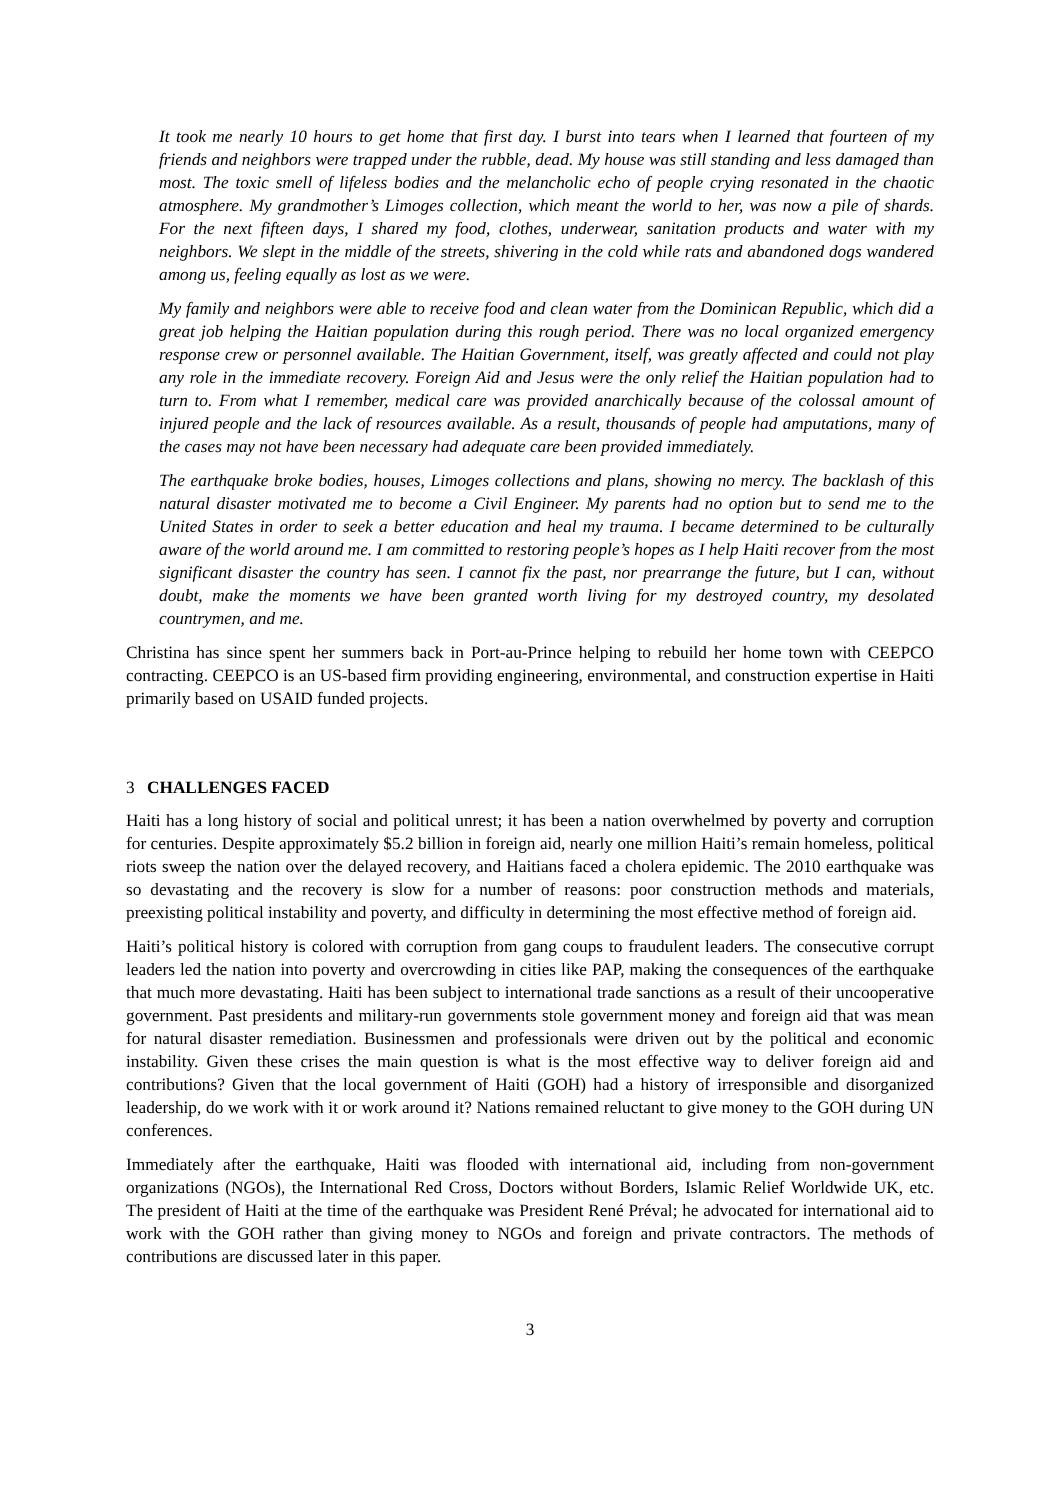It took me nearly 10 hours to get home that first day. I burst into tears when I learned that fourteen of my friends and neighbors were trapped under the rubble, dead. My house was still standing and less damaged than most. The toxic smell of lifeless bodies and the melancholic echo of people crying resonated in the chaotic atmosphere. My grandmother’s Limoges collection, which meant the world to her, was now a pile of shards. For the next fifteen days, I shared my food, clothes, underwear, sanitation products and water with my neighbors. We slept in the middle of the streets, shivering in the cold while rats and abandoned dogs wandered among us, feeling equally as lost as we were.
My family and neighbors were able to receive food and clean water from the Dominican Republic, which did a great job helping the Haitian population during this rough period. There was no local organized emergency response crew or personnel available. The Haitian Government, itself, was greatly affected and could not play any role in the immediate recovery. Foreign Aid and Jesus were the only relief the Haitian population had to turn to. From what I remember, medical care was provided anarchically because of the colossal amount of injured people and the lack of resources available. As a result, thousands of people had amputations, many of the cases may not have been necessary had adequate care been provided immediately.
The earthquake broke bodies, houses, Limoges collections and plans, showing no mercy. The backlash of this natural disaster motivated me to become a Civil Engineer. My parents had no option but to send me to the United States in order to seek a better education and heal my trauma. I became determined to be culturally aware of the world around me. I am committed to restoring people’s hopes as I help Haiti recover from the most significant disaster the country has seen. I cannot fix the past, nor prearrange the future, but I can, without doubt, make the moments we have been granted worth living for my destroyed country, my desolated countrymen, and me.
Christina has since spent her summers back in Port-au-Prince helping to rebuild her home town with CEEPCO contracting. CEEPCO is an US-based firm providing engineering, environmental, and construction expertise in Haiti primarily based on USAID funded projects.
3 CHALLENGES FACED
Haiti has a long history of social and political unrest; it has been a nation overwhelmed by poverty and corruption for centuries. Despite approximately $5.2 billion in foreign aid, nearly one million Haiti’s remain homeless, political riots sweep the nation over the delayed recovery, and Haitians faced a cholera epidemic. The 2010 earthquake was so devastating and the recovery is slow for a number of reasons: poor construction methods and materials, preexisting political instability and poverty, and difficulty in determining the most effective method of foreign aid.
Haiti’s political history is colored with corruption from gang coups to fraudulent leaders. The consecutive corrupt leaders led the nation into poverty and overcrowding in cities like PAP, making the consequences of the earthquake that much more devastating. Haiti has been subject to international trade sanctions as a result of their uncooperative government. Past presidents and military-run governments stole government money and foreign aid that was mean for natural disaster remediation. Businessmen and professionals were driven out by the political and economic instability. Given these crises the main question is what is the most effective way to deliver foreign aid and contributions? Given that the local government of Haiti (GOH) had a history of irresponsible and disorganized leadership, do we work with it or work around it? Nations remained reluctant to give money to the GOH during UN conferences.
Immediately after the earthquake, Haiti was flooded with international aid, including from non-government organizations (NGOs), the International Red Cross, Doctors without Borders, Islamic Relief Worldwide UK, etc. The president of Haiti at the time of the earthquake was President René Préval; he advocated for international aid to work with the GOH rather than giving money to NGOs and foreign and private contractors. The methods of contributions are discussed later in this paper.
3